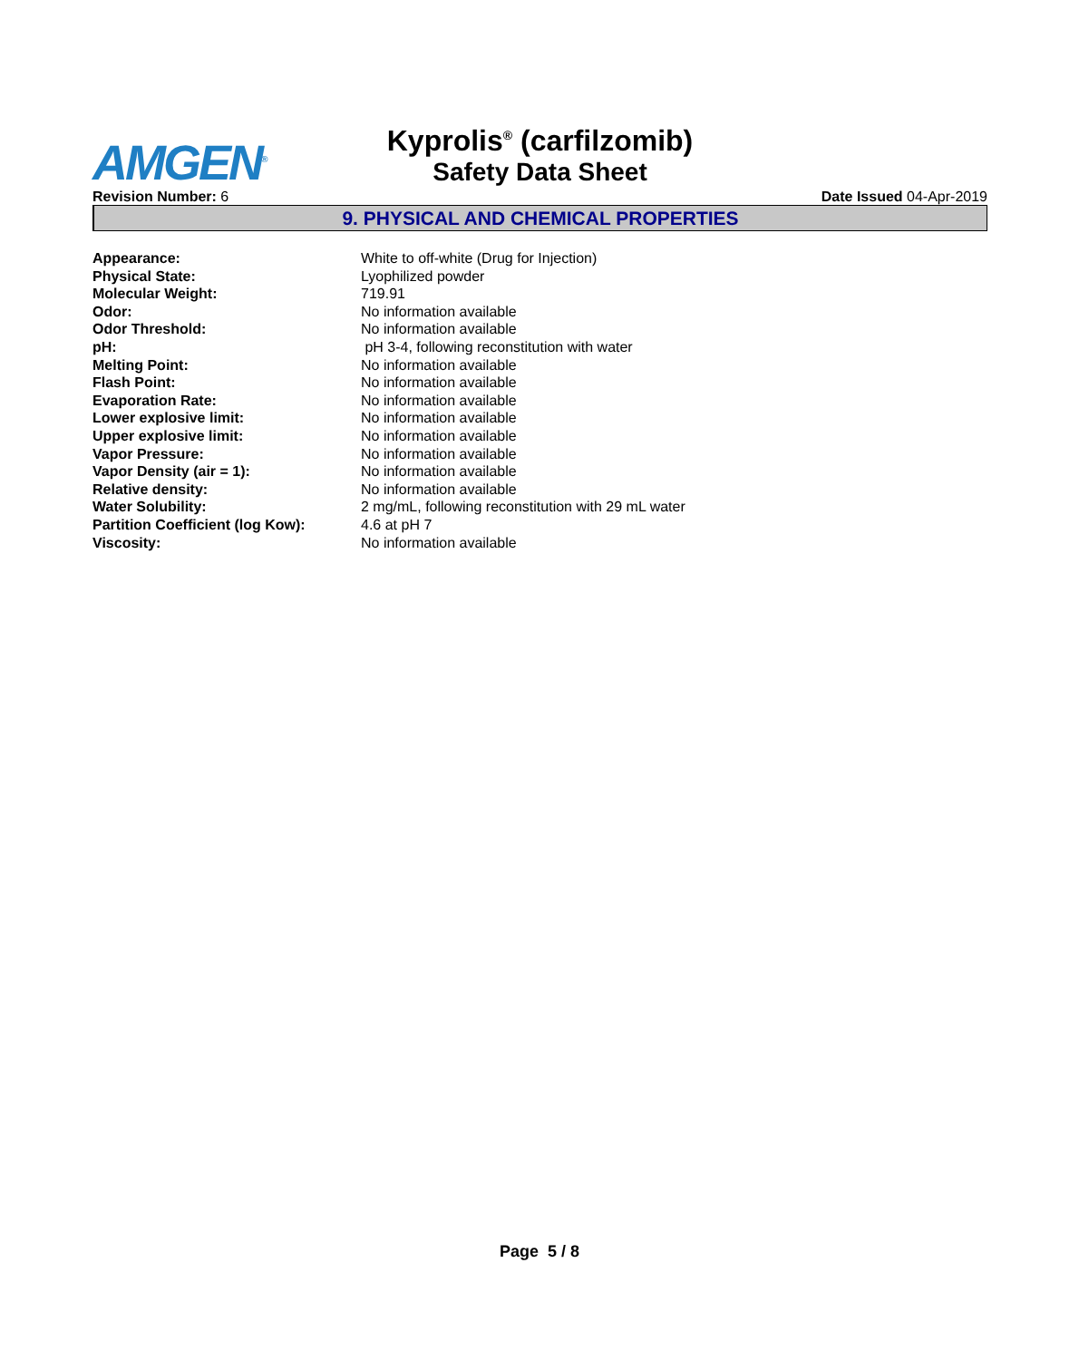AMGEN<sup>®</sup>
Kyprolis<sup>®</sup> (carfilzomib)
Safety Data Sheet
Revision Number: 6 Date Issued 04-Apr-2019
9. PHYSICAL AND CHEMICAL PROPERTIES
| Appearance: | White to off-white (Drug for Injection) |
| Physical State: | Lyophilized powder |
| Molecular Weight: | 719.91 |
| Odor: | No information available |
| Odor Threshold: | No information available |
| pH: | pH 3-4, following reconstitution with water |
| Melting Point: | No information available |
| Flash Point: | No information available |
| Evaporation Rate: | No information available |
| Lower explosive limit: | No information available |
| Upper explosive limit: | No information available |
| Vapor Pressure: | No information available |
| Vapor Density (air = 1): | No information available |
| Relative density: | No information available |
| Water Solubility: | 2 mg/mL, following reconstitution with 29 mL water |
| Partition Coefficient (log Kow): | 4.6 at pH 7 |
| Viscosity: | No information available |
Page 5 / 8